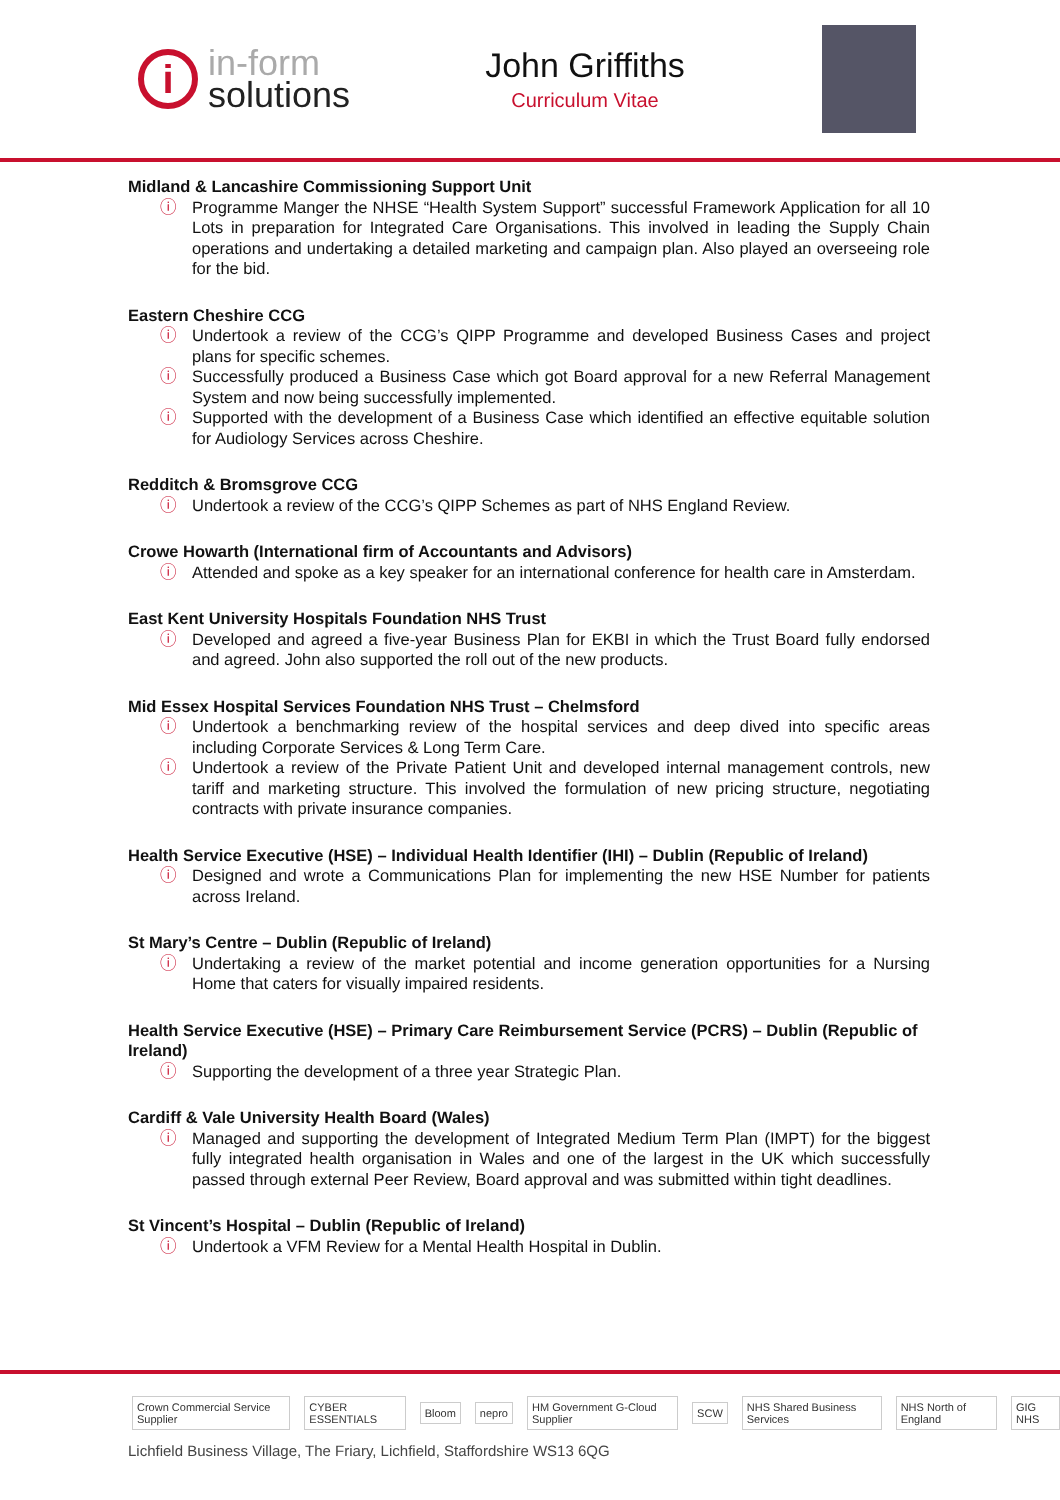i
in-form
solutions
John Griffiths
Curriculum Vitae
Midland & Lancashire Commissioning Support Unit
ⓘ Programme Manger the NHSE “Health System Support” successful Framework Application for all 10 Lots in preparation for Integrated Care Organisations. This involved in leading the Supply Chain operations and undertaking a detailed marketing and campaign plan. Also played an overseeing role for the bid.
Eastern Cheshire CCG
ⓘ Undertook a review of the CCG’s QIPP Programme and developed Business Cases and project plans for specific schemes.
ⓘ Successfully produced a Business Case which got Board approval for a new Referral Management System and now being successfully implemented.
ⓘ Supported with the development of a Business Case which identified an effective equitable solution for Audiology Services across Cheshire.
Redditch & Bromsgrove CCG
ⓘ Undertook a review of the CCG’s QIPP Schemes as part of NHS England Review.
Crowe Howarth (International firm of Accountants and Advisors)
ⓘ Attended and spoke as a key speaker for an international conference for health care in Amsterdam.
East Kent University Hospitals Foundation NHS Trust
ⓘ Developed and agreed a five-year Business Plan for EKBI in which the Trust Board fully endorsed and agreed. John also supported the roll out of the new products.
Mid Essex Hospital Services Foundation NHS Trust – Chelmsford
ⓘ Undertook a benchmarking review of the hospital services and deep dived into specific areas including Corporate Services & Long Term Care.
ⓘ Undertook a review of the Private Patient Unit and developed internal management controls, new tariff and marketing structure. This involved the formulation of new pricing structure, negotiating contracts with private insurance companies.
Health Service Executive (HSE) – Individual Health Identifier (IHI) – Dublin (Republic of Ireland)
ⓘ Designed and wrote a Communications Plan for implementing the new HSE Number for patients across Ireland.
St Mary’s Centre – Dublin (Republic of Ireland)
ⓘ Undertaking a review of the market potential and income generation opportunities for a Nursing Home that caters for visually impaired residents.
Health Service Executive (HSE) – Primary Care Reimbursement Service (PCRS) – Dublin (Republic of Ireland)
ⓘ Supporting the development of a three year Strategic Plan.
Cardiff & Vale University Health Board (Wales)
ⓘ Managed and supporting the development of Integrated Medium Term Plan (IMPT) for the biggest fully integrated health organisation in Wales and one of the largest in the UK which successfully passed through external Peer Review, Board approval and was submitted within tight deadlines.
St Vincent’s Hospital – Dublin (Republic of Ireland)
ⓘ Undertook a VFM Review for a Mental Health Hospital in Dublin.
Crown Commercial Service Supplier CYBER ESSENTIALS Bloom nepro HM Government G-Cloud Supplier SCW NHS Shared Business Services NHS North of England GIG NHS
Lichfield Business Village, The Friary, Lichfield, Staffordshire WS13 6QG